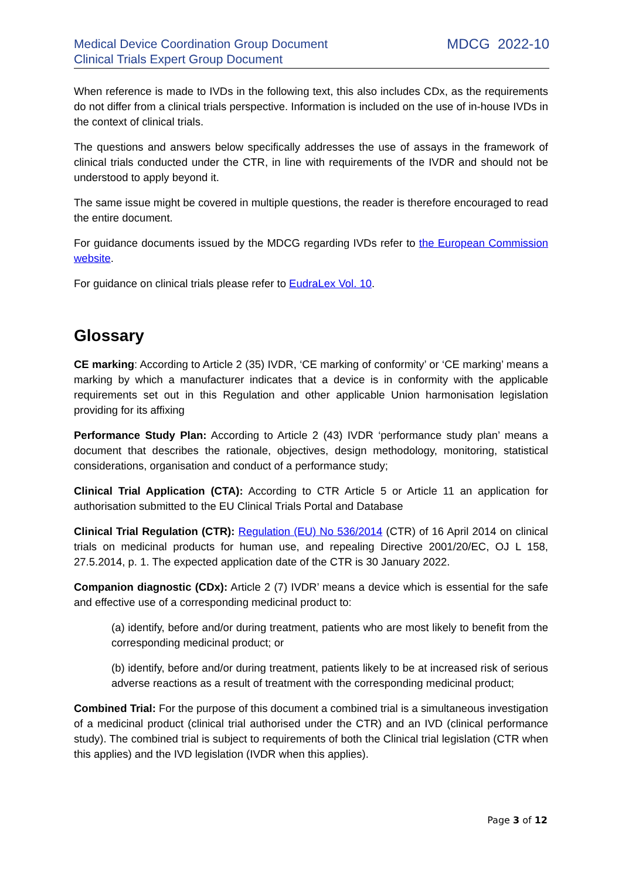Medical Device Coordination Group Document
Clinical Trials Expert Group Document
MDCG 2022-10
When reference is made to IVDs in the following text, this also includes CDx, as the requirements do not differ from a clinical trials perspective. Information is included on the use of in-house IVDs in the context of clinical trials.
The questions and answers below specifically addresses the use of assays in the framework of clinical trials conducted under the CTR, in line with requirements of the IVDR and should not be understood to apply beyond it.
The same issue might be covered in multiple questions, the reader is therefore encouraged to read the entire document.
For guidance documents issued by the MDCG regarding IVDs refer to the European Commission website.
For guidance on clinical trials please refer to EudraLex Vol. 10.
Glossary
CE marking: According to Article 2 (35) IVDR, ‘CE marking of conformity’ or ‘CE marking’ means a marking by which a manufacturer indicates that a device is in conformity with the applicable requirements set out in this Regulation and other applicable Union harmonisation legislation providing for its affixing
Performance Study Plan: According to Article 2 (43) IVDR ‘performance study plan’ means a document that describes the rationale, objectives, design methodology, monitoring, statistical considerations, organisation and conduct of a performance study;
Clinical Trial Application (CTA): According to CTR Article 5 or Article 11 an application for authorisation submitted to the EU Clinical Trials Portal and Database
Clinical Trial Regulation (CTR): Regulation (EU) No 536/2014 (CTR) of 16 April 2014 on clinical trials on medicinal products for human use, and repealing Directive 2001/20/EC, OJ L 158, 27.5.2014, p. 1. The expected application date of the CTR is 30 January 2022.
Companion diagnostic (CDx): Article 2 (7) IVDR’ means a device which is essential for the safe and effective use of a corresponding medicinal product to:
(a) identify, before and/or during treatment, patients who are most likely to benefit from the corresponding medicinal product; or
(b) identify, before and/or during treatment, patients likely to be at increased risk of serious adverse reactions as a result of treatment with the corresponding medicinal product;
Combined Trial: For the purpose of this document a combined trial is a simultaneous investigation of a medicinal product (clinical trial authorised under the CTR) and an IVD (clinical performance study). The combined trial is subject to requirements of both the Clinical trial legislation (CTR when this applies) and the IVD legislation (IVDR when this applies).
Page 3 of 12